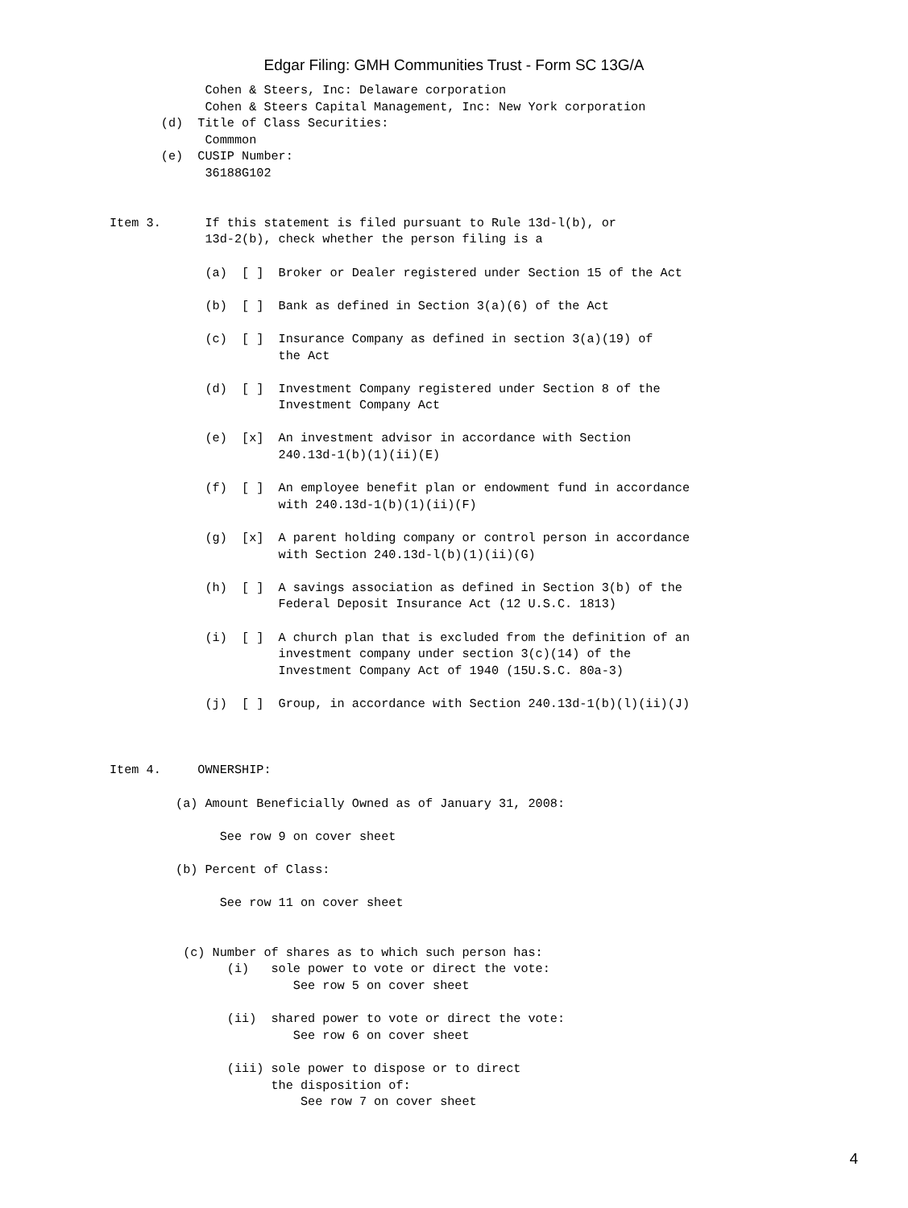Edgar Filing: GMH Communities Trust - Form SC 13G/A
             Cohen & Steers, Inc: Delaware corporation
             Cohen & Steers Capital Management, Inc: New York corporation
       (d)  Title of Class Securities:
             Commmon
       (e)  CUSIP Number:
             36188G102


Item 3.      If this statement is filed pursuant to Rule 13d-l(b), or
             13d-2(b), check whether the person filing is a

             (a)  [ ]  Broker or Dealer registered under Section 15 of the Act

             (b)  [ ]  Bank as defined in Section 3(a)(6) of the Act

             (c)  [ ]  Insurance Company as defined in section 3(a)(19) of
                       the Act

             (d)  [ ]  Investment Company registered under Section 8 of the
                       Investment Company Act

             (e)  [x]  An investment advisor in accordance with Section
                       240.13d-1(b)(1)(ii)(E)

             (f)  [ ]  An employee benefit plan or endowment fund in accordance
                       with 240.13d-1(b)(1)(ii)(F)

             (g)  [x]  A parent holding company or control person in accordance
                       with Section 240.13d-l(b)(1)(ii)(G)

             (h)  [ ]  A savings association as defined in Section 3(b) of the
                       Federal Deposit Insurance Act (12 U.S.C. 1813)

             (i)  [ ]  A church plan that is excluded from the definition of an
                       investment company under section 3(c)(14) of the
                       Investment Company Act of 1940 (15U.S.C. 80a-3)

             (j)  [ ]  Group, in accordance with Section 240.13d-1(b)(l)(ii)(J)



Item 4.     OWNERSHIP:

         (a) Amount Beneficially Owned as of January 31, 2008:

               See row 9 on cover sheet

         (b) Percent of Class:

               See row 11 on cover sheet


          (c) Number of shares as to which such person has:
                (i)   sole power to vote or direct the vote:
                         See row 5 on cover sheet

                (ii)  shared power to vote or direct the vote:
                         See row 6 on cover sheet

                (iii) sole power to dispose or to direct
                      the disposition of:
                          See row 7 on cover sheet
4